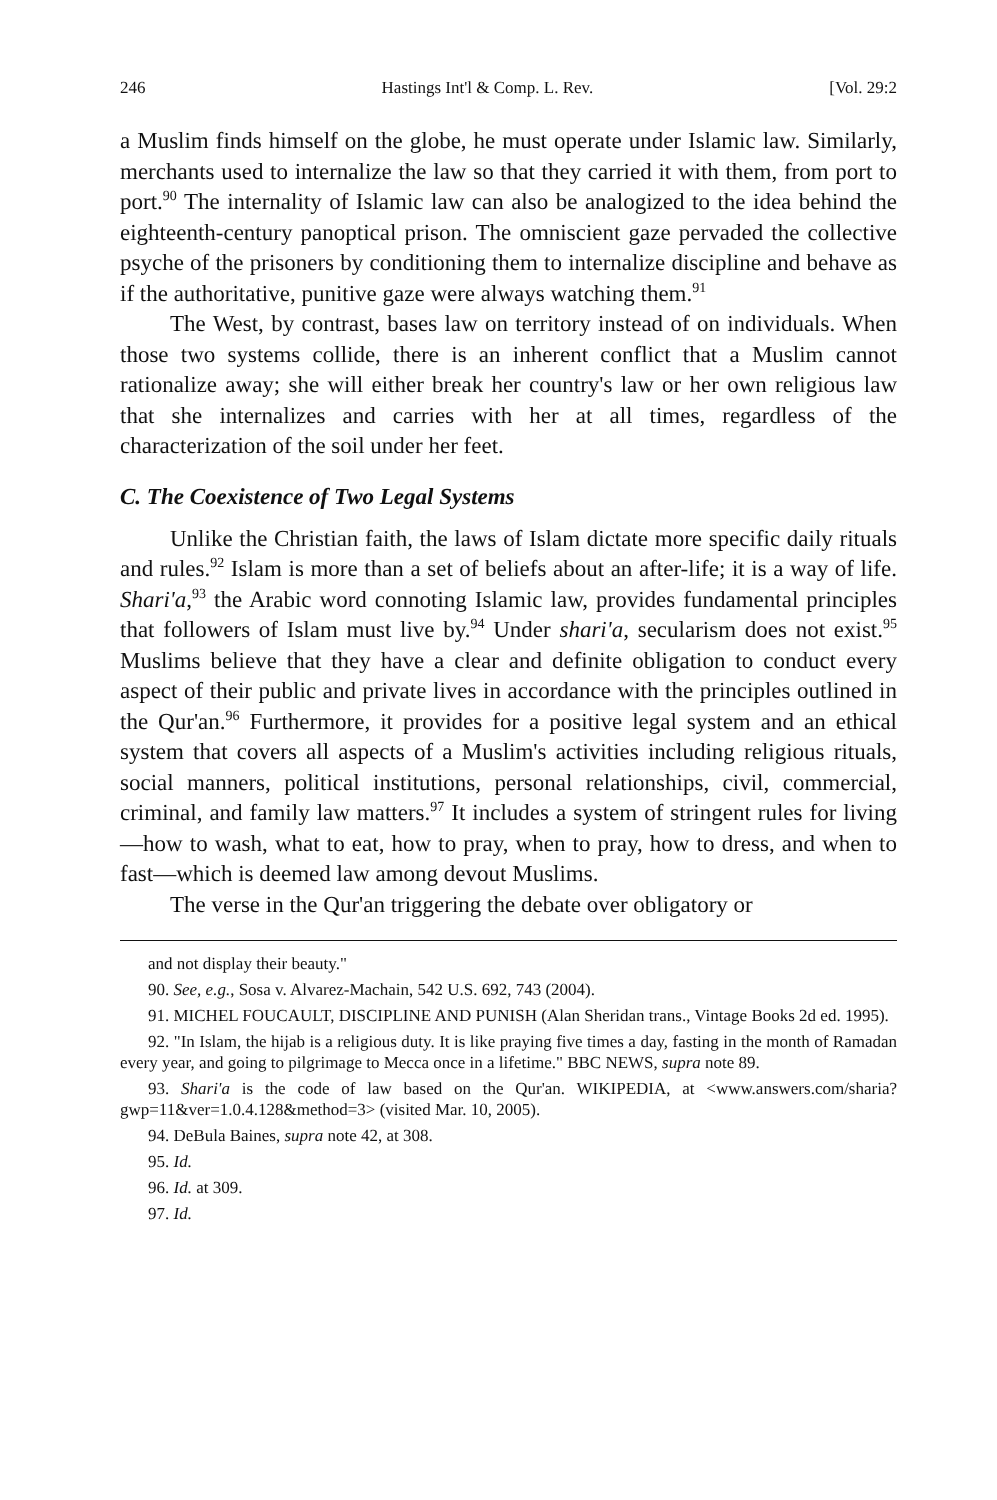246 Hastings Int'l & Comp. L. Rev. [Vol. 29:2
a Muslim finds himself on the globe, he must operate under Islamic law. Similarly, merchants used to internalize the law so that they carried it with them, from port to port.<sup>90</sup> The internality of Islamic law can also be analogized to the idea behind the eighteenth-century panoptical prison. The omniscient gaze pervaded the collective psyche of the prisoners by conditioning them to internalize discipline and behave as if the authoritative, punitive gaze were always watching them.<sup>91</sup>
The West, by contrast, bases law on territory instead of on individuals. When those two systems collide, there is an inherent conflict that a Muslim cannot rationalize away; she will either break her country's law or her own religious law that she internalizes and carries with her at all times, regardless of the characterization of the soil under her feet.
C. The Coexistence of Two Legal Systems
Unlike the Christian faith, the laws of Islam dictate more specific daily rituals and rules.<sup>92</sup> Islam is more than a set of beliefs about an after-life; it is a way of life. Shari'a,<sup>93</sup> the Arabic word connoting Islamic law, provides fundamental principles that followers of Islam must live by.<sup>94</sup> Under shari'a, secularism does not exist.<sup>95</sup> Muslims believe that they have a clear and definite obligation to conduct every aspect of their public and private lives in accordance with the principles outlined in the Qur'an.<sup>96</sup> Furthermore, it provides for a positive legal system and an ethical system that covers all aspects of a Muslim's activities including religious rituals, social manners, political institutions, personal relationships, civil, commercial, criminal, and family law matters.<sup>97</sup> It includes a system of stringent rules for living—how to wash, what to eat, how to pray, when to pray, how to dress, and when to fast—which is deemed law among devout Muslims.
The verse in the Qur'an triggering the debate over obligatory or
and not display their beauty."
90. See, e.g., Sosa v. Alvarez-Machain, 542 U.S. 692, 743 (2004).
91. MICHEL FOUCAULT, DISCIPLINE AND PUNISH (Alan Sheridan trans., Vintage Books 2d ed. 1995).
92. "In Islam, the hijab is a religious duty. It is like praying five times a day, fasting in the month of Ramadan every year, and going to pilgrimage to Mecca once in a lifetime." BBC NEWS, supra note 89.
93. Shari'a is the code of law based on the Qur'an. WIKIPEDIA, at <www.answers.com/sharia?gwp=11&ver=1.0.4.128&method=3> (visited Mar. 10, 2005).
94. DeBula Baines, supra note 42, at 308.
95. Id.
96. Id. at 309.
97. Id.